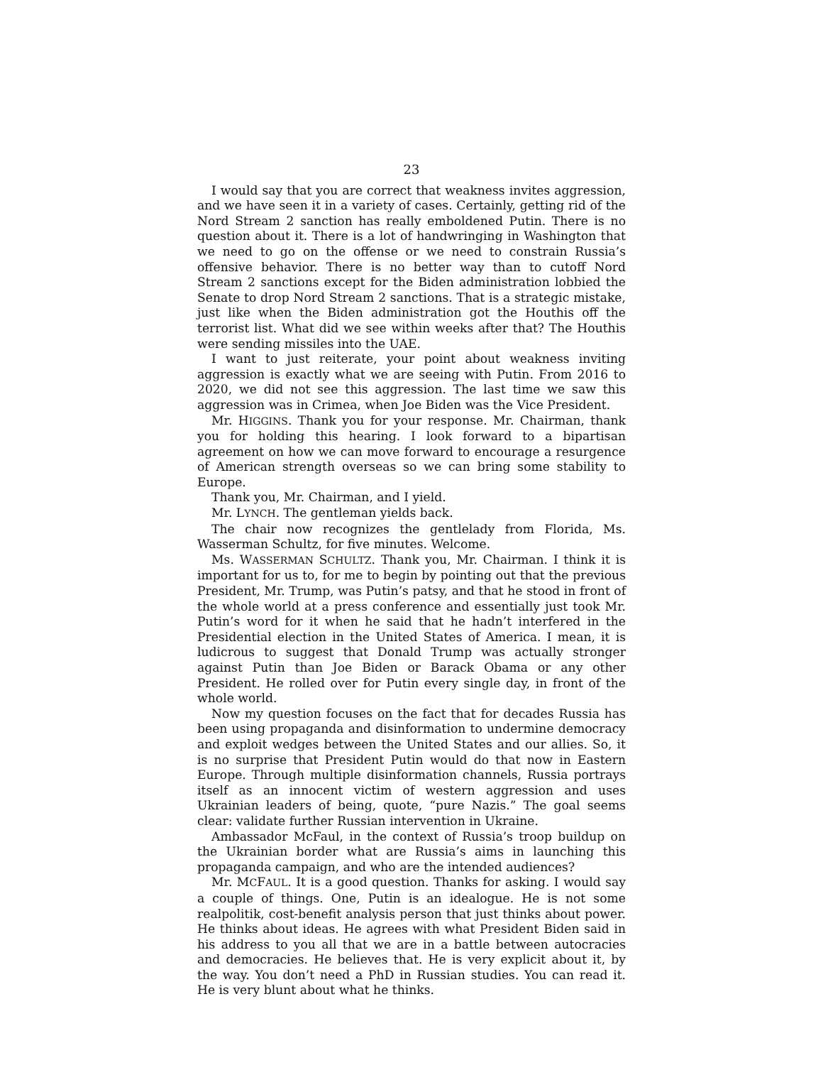23
I would say that you are correct that weakness invites aggression, and we have seen it in a variety of cases. Certainly, getting rid of the Nord Stream 2 sanction has really emboldened Putin. There is no question about it. There is a lot of handwringing in Washington that we need to go on the offense or we need to constrain Russia’s offensive behavior. There is no better way than to cutoff Nord Stream 2 sanctions except for the Biden administration lobbied the Senate to drop Nord Stream 2 sanctions. That is a strategic mistake, just like when the Biden administration got the Houthis off the terrorist list. What did we see within weeks after that? The Houthis were sending missiles into the UAE.
I want to just reiterate, your point about weakness inviting aggression is exactly what we are seeing with Putin. From 2016 to 2020, we did not see this aggression. The last time we saw this aggression was in Crimea, when Joe Biden was the Vice President.
Mr. HIGGINS. Thank you for your response. Mr. Chairman, thank you for holding this hearing. I look forward to a bipartisan agreement on how we can move forward to encourage a resurgence of American strength overseas so we can bring some stability to Europe.
Thank you, Mr. Chairman, and I yield.
Mr. LYNCH. The gentleman yields back.
The chair now recognizes the gentlelady from Florida, Ms. Wasserman Schultz, for five minutes. Welcome.
Ms. WASSERMAN SCHULTZ. Thank you, Mr. Chairman. I think it is important for us to, for me to begin by pointing out that the previous President, Mr. Trump, was Putin’s patsy, and that he stood in front of the whole world at a press conference and essentially just took Mr. Putin’s word for it when he said that he hadn’t interfered in the Presidential election in the United States of America. I mean, it is ludicrous to suggest that Donald Trump was actually stronger against Putin than Joe Biden or Barack Obama or any other President. He rolled over for Putin every single day, in front of the whole world.
Now my question focuses on the fact that for decades Russia has been using propaganda and disinformation to undermine democracy and exploit wedges between the United States and our allies. So, it is no surprise that President Putin would do that now in Eastern Europe. Through multiple disinformation channels, Russia portrays itself as an innocent victim of western aggression and uses Ukrainian leaders of being, quote, “pure Nazis.” The goal seems clear: validate further Russian intervention in Ukraine.
Ambassador McFaul, in the context of Russia’s troop buildup on the Ukrainian border what are Russia’s aims in launching this propaganda campaign, and who are the intended audiences?
Mr. MCFAUL. It is a good question. Thanks for asking. I would say a couple of things. One, Putin is an idealogue. He is not some realpolitik, cost-benefit analysis person that just thinks about power. He thinks about ideas. He agrees with what President Biden said in his address to you all that we are in a battle between autocracies and democracies. He believes that. He is very explicit about it, by the way. You don’t need a PhD in Russian studies. You can read it. He is very blunt about what he thinks.